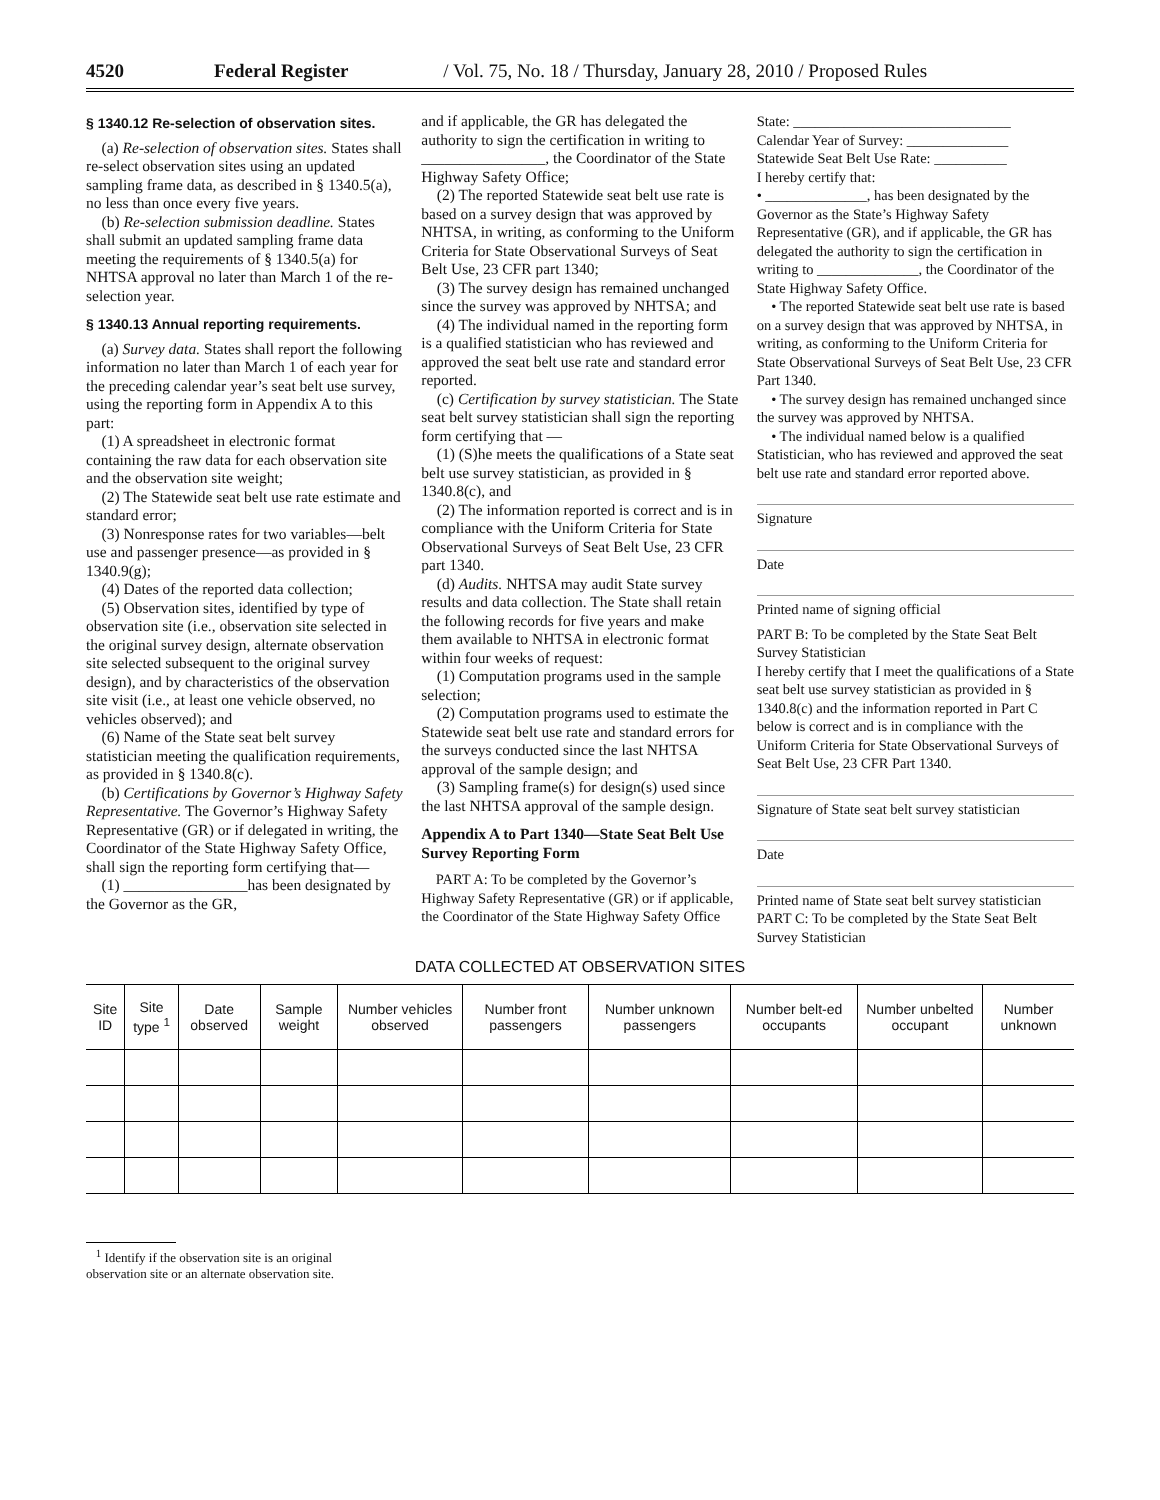4520 Federal Register / Vol. 75, No. 18 / Thursday, January 28, 2010 / Proposed Rules
§ 1340.12 Re-selection of observation sites.
(a) Re-selection of observation sites. States shall re-select observation sites using an updated sampling frame data, as described in § 1340.5(a), no less than once every five years.
(b) Re-selection submission deadline. States shall submit an updated sampling frame data meeting the requirements of § 1340.5(a) for NHTSA approval no later than March 1 of the re-selection year.
§ 1340.13 Annual reporting requirements.
(a) Survey data. States shall report the following information no later than March 1 of each year for the preceding calendar year’s seat belt use survey, using the reporting form in Appendix A to this part:
(1) A spreadsheet in electronic format containing the raw data for each observation site and the observation site weight;
(2) The Statewide seat belt use rate estimate and standard error;
(3) Nonresponse rates for two variables—belt use and passenger presence—as provided in § 1340.9(g);
(4) Dates of the reported data collection;
(5) Observation sites, identified by type of observation site (i.e., observation site selected in the original survey design, alternate observation site selected subsequent to the original survey design), and by characteristics of the observation site visit (i.e., at least one vehicle observed, no vehicles observed); and
(6) Name of the State seat belt survey statistician meeting the qualification requirements, as provided in § 1340.8(c).
(b) Certifications by Governor’s Highway Safety Representative. The Governor’s Highway Safety Representative (GR) or if delegated in writing, the Coordinator of the State Highway Safety Office, shall sign the reporting form certifying that—
(1) ________________has been designated by the Governor as the GR,
and if applicable, the GR has delegated the authority to sign the certification in writing to ________________, the Coordinator of the State Highway Safety Office;
(2) The reported Statewide seat belt use rate is based on a survey design that was approved by NHTSA, in writing, as conforming to the Uniform Criteria for State Observational Surveys of Seat Belt Use, 23 CFR part 1340;
(3) The survey design has remained unchanged since the survey was approved by NHTSA; and
(4) The individual named in the reporting form is a qualified statistician who has reviewed and approved the seat belt use rate and standard error reported.
(c) Certification by survey statistician. The State seat belt survey statistician shall sign the reporting form certifying that —
(1) (S)he meets the qualifications of a State seat belt use survey statistician, as provided in § 1340.8(c), and
(2) The information reported is correct and is in compliance with the Uniform Criteria for State Observational Surveys of Seat Belt Use, 23 CFR part 1340.
(d) Audits. NHTSA may audit State survey results and data collection. The State shall retain the following records for five years and make them available to NHTSA in electronic format within four weeks of request:
(1) Computation programs used in the sample selection;
(2) Computation programs used to estimate the Statewide seat belt use rate and standard errors for the surveys conducted since the last NHTSA approval of the sample design; and
(3) Sampling frame(s) for design(s) used since the last NHTSA approval of the sample design.
Appendix A to Part 1340—State Seat Belt Use Survey Reporting Form
PART A: To be completed by the Governor’s Highway Safety Representative (GR) or if applicable, the Coordinator of the State Highway Safety Office
State: ______________________________
Calendar Year of Survey: ______________
Statewide Seat Belt Use Rate: __________
I hereby certify that:
• ______________, has been designated by the Governor as the State’s Highway Safety Representative (GR), and if applicable, the GR has delegated the authority to sign the certification in writing to ______________, the Coordinator of the State Highway Safety Office.
• The reported Statewide seat belt use rate is based on a survey design that was approved by NHTSA, in writing, as conforming to the Uniform Criteria for State Observational Surveys of Seat Belt Use, 23 CFR Part 1340.
• The survey design has remained unchanged since the survey was approved by NHTSA.
• The individual named below is a qualified Statistician, who has reviewed and approved the seat belt use rate and standard error reported above.
Signature
Date
Printed name of signing official
PART B: To be completed by the State Seat Belt Survey Statistician
I hereby certify that I meet the qualifications of a State seat belt use survey statistician as provided in § 1340.8(c) and the information reported in Part C below is correct and is in compliance with the Uniform Criteria for State Observational Surveys of Seat Belt Use, 23 CFR Part 1340.
Signature of State seat belt survey statistician
Date
Printed name of State seat belt survey statistician
PART C: To be completed by the State Seat Belt Survey Statistician
DATA COLLECTED AT OBSERVATION SITES
| Site ID | Site type <sup>1</sup> | Date observed | Sample weight | Number vehicles observed | Number front passengers | Number unknown passengers | Number belt-ed occupants | Number unbelted occupant | Number unknown |
| --- | --- | --- | --- | --- | --- | --- | --- | --- | --- |
<sup>1</sup> Identify if the observation site is an original
observation site or an alternate observation site.